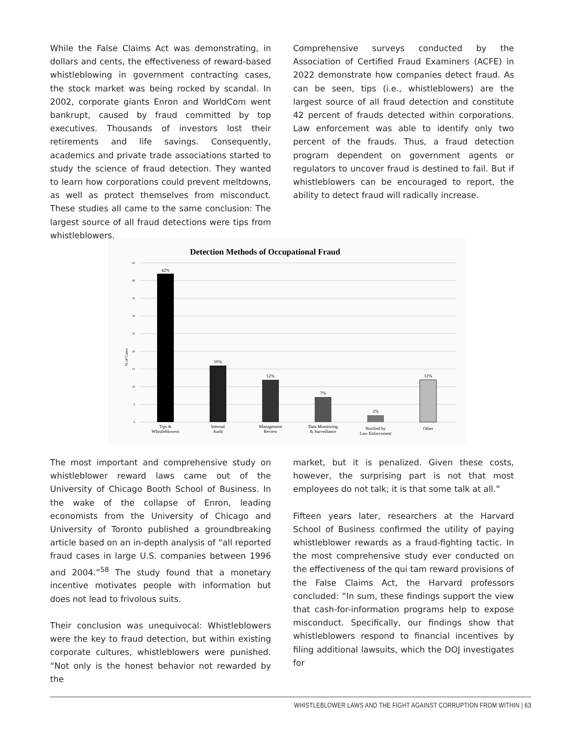While the False Claims Act was demonstrating, in dollars and cents, the effectiveness of reward-based whistleblowing in government contracting cases, the stock market was being rocked by scandal. In 2002, corporate giants Enron and WorldCom went bankrupt, caused by fraud committed by top executives. Thousands of investors lost their retirements and life savings. Consequently, academics and private trade associations started to study the science of fraud detection. They wanted to learn how corporations could prevent meltdowns, as well as protect themselves from misconduct. These studies all came to the same conclusion: The largest source of all fraud detections were tips from whistleblowers.
Comprehensive surveys conducted by the Association of Certified Fraud Examiners (ACFE) in 2022 demonstrate how companies detect fraud. As can be seen, tips (i.e., whistleblowers) are the largest source of all fraud detection and constitute 42 percent of frauds detected within corporations. Law enforcement was able to identify only two percent of the frauds. Thus, a fraud detection program dependent on government agents or regulators to uncover fraud is destined to fail. But if whistleblowers can be encouraged to report, the ability to detect fraud will radically increase.
Detection Methods of Occupational Fraud
45
40
35
30
25
20
15
10
5
0
% of Cases
42%
16%
12%
7%
2%
12%
Tips &
Whistleblowers
Internal
Audit
Management
Review
Data Monitoring
& Surveillance
Notified by
Law Enforcement
Other
The most important and comprehensive study on whistleblower reward laws came out of the University of Chicago Booth School of Business. In the wake of the collapse of Enron, leading economists from the University of Chicago and University of Toronto published a groundbreaking article based on an in-depth analysis of “all reported fraud cases in large U.S. companies between 1996 and 2004.”<sup>58</sup> The study found that a monetary incentive motivates people with information but does not lead to frivolous suits.
Their conclusion was unequivocal: Whistleblowers were the key to fraud detection, but within existing corporate cultures, whistleblowers were punished. “Not only is the honest behavior not rewarded by the
market, but it is penalized. Given these costs, however, the surprising part is not that most employees do not talk; it is that some talk at all.”
Fifteen years later, researchers at the Harvard School of Business confirmed the utility of paying whistleblower rewards as a fraud-fighting tactic. In the most comprehensive study ever conducted on the effectiveness of the qui tam reward provisions of the False Claims Act, the Harvard professors concluded: “In sum, these findings support the view that cash-for-information programs help to expose misconduct. Specifically, our findings show that whistleblowers respond to financial incentives by filing additional lawsuits, which the DOJ investigates for
WHISTLEBLOWER LAWS AND THE FIGHT AGAINST CORRUPTION FROM WITHIN | 63